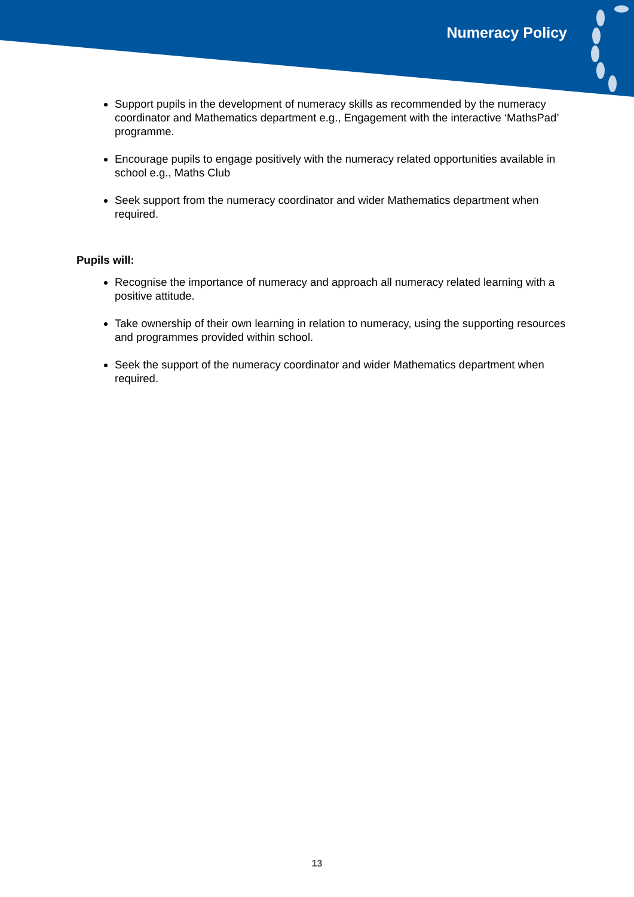Numeracy Policy
Support pupils in the development of numeracy skills as recommended by the numeracy coordinator and Mathematics department e.g., Engagement with the interactive ‘MathsPad’ programme.
Encourage pupils to engage positively with the numeracy related opportunities available in school e.g., Maths Club
Seek support from the numeracy coordinator and wider Mathematics department when required.
Pupils will:
Recognise the importance of numeracy and approach all numeracy related learning with a positive attitude.
Take ownership of their own learning in relation to numeracy, using the supporting resources and programmes provided within school.
Seek the support of the numeracy coordinator and wider Mathematics department when required.
13